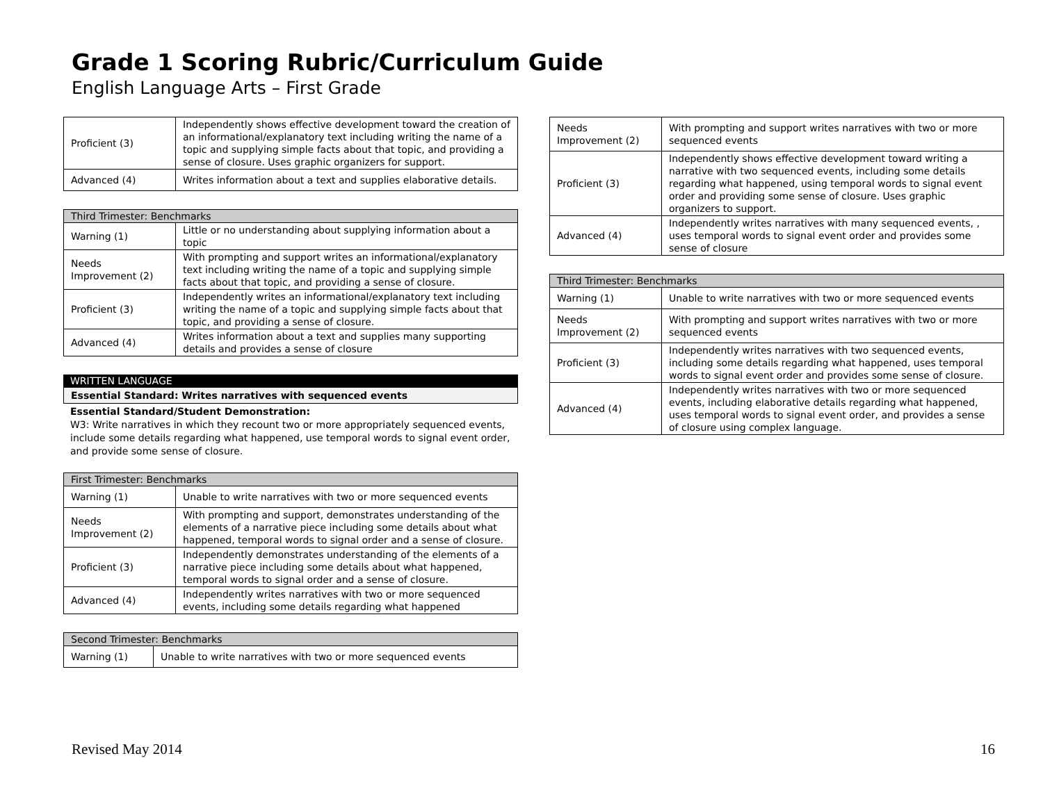Grade 1 Scoring Rubric/Curriculum Guide
English Language Arts – First Grade
| Proficient (3) | Independently shows effective development toward the creation of an informational/explanatory text including writing the name of a topic and supplying simple facts about that topic, and providing a sense of closure. Uses graphic organizers for support. |
| Advanced (4) | Writes information about a text and supplies elaborative details. |
| Third Trimester: Benchmarks | |
| --- | --- |
| Warning (1) | Little or no understanding about supplying information about a topic |
| Needs Improvement (2) | With prompting and support writes an informational/explanatory text including writing the name of a topic and supplying simple facts about that topic, and providing a sense of closure. |
| Proficient (3) | Independently writes an informational/explanatory text including writing the name of a topic and supplying simple facts about that topic, and providing a sense of closure. |
| Advanced (4) | Writes information about a text and supplies many supporting details and provides a sense of closure |
WRITTEN LANGUAGE
Essential Standard: Writes narratives with sequenced events
Essential Standard/Student Demonstration:
W3: Write narratives in which they recount two or more appropriately sequenced events, include some details regarding what happened, use temporal words to signal event order, and provide some sense of closure.
| First Trimester: Benchmarks | |
| --- | --- |
| Warning (1) | Unable to write narratives with two or more sequenced events |
| Needs Improvement (2) | With prompting and support, demonstrates understanding of the elements of a narrative piece including some details about what happened, temporal words to signal order and a sense of closure. |
| Proficient (3) | Independently demonstrates understanding of the elements of a narrative piece including some details about what happened, temporal words to signal order and a sense of closure. |
| Advanced (4) | Independently writes narratives with two or more sequenced events, including some details regarding what happened |
| Second Trimester: Benchmarks | |
| --- | --- |
| Warning (1) | Unable to write narratives with two or more sequenced events |
| Needs Improvement (2) | With prompting and support writes narratives with two or more sequenced events |
| Proficient (3) | Independently shows effective development toward writing a narrative with two sequenced events, including some details regarding what happened, using temporal words to signal event order and providing some sense of closure. Uses graphic organizers to support. |
| Advanced (4) | Independently writes narratives with many sequenced events, , uses temporal words to signal event order and provides some sense of closure |
| Third Trimester: Benchmarks | |
| --- | --- |
| Warning (1) | Unable to write narratives with two or more sequenced events |
| Needs Improvement (2) | With prompting and support writes narratives with two or more sequenced events |
| Proficient (3) | Independently writes narratives with two sequenced events, including some details regarding what happened, uses temporal words to signal event order and provides some sense of closure. |
| Advanced (4) | Independently writes narratives with two or more sequenced events, including elaborative details regarding what happened, uses temporal words to signal event order, and provides a sense of closure using complex language. |
Revised May 2014 16